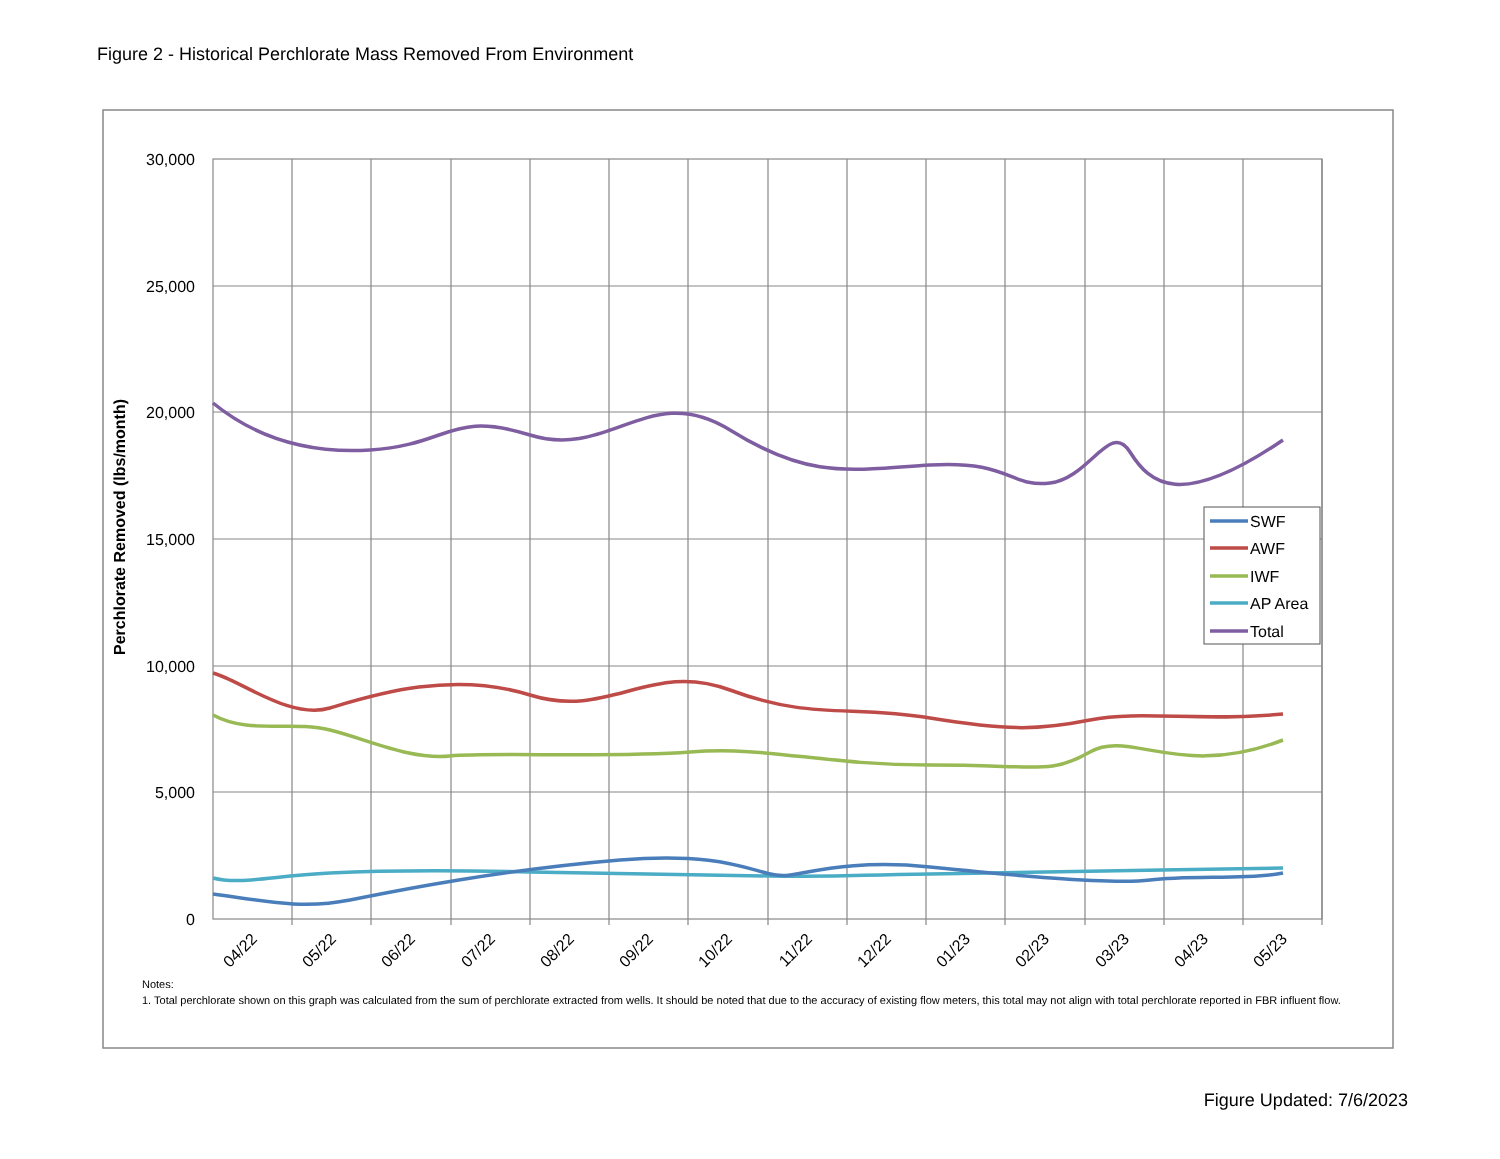Figure 2 - Historical Perchlorate Mass Removed From Environment
30,000
25,000
20,000
15,000
10,000
5,000
0
Perchlorate Removed (lbs/month)
04/22
05/22
06/22
07/22
08/22
09/22
10/22
11/22
12/22
01/23
02/23
03/23
04/23
05/23
SWF
AWF
IWF
AP Area
Total
Notes:
1. Total perchlorate shown on this graph was calculated from the sum of perchlorate extracted from wells. It should be noted that due to the accuracy of existing flow meters, this total may not align with total perchlorate reported in FBR influent flow.
Figure Updated: 7/6/2023